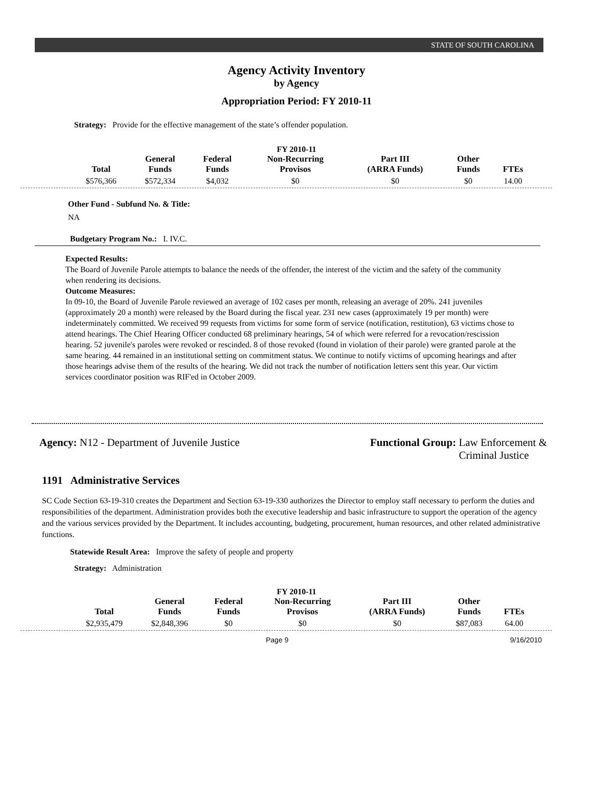STATE OF SOUTH CAROLINA
Agency Activity Inventory
by Agency
Appropriation Period: FY 2010-11
Strategy: Provide for the effective management of the state’s offender population.
FY 2010-11
| Total | General Funds | Federal Funds | Non-Recurring Provisos | Part III (ARRA Funds) | Other Funds | FTEs |
| --- | --- | --- | --- | --- | --- | --- |
| $576,366 | $572,334 | $4,032 | $0 | $0 | $0 | 14.00 |
Other Fund - Subfund No. & Title:
NA
Budgetary Program No.: I. IV.C.
Expected Results:
The Board of Juvenile Parole attempts to balance the needs of the offender, the interest of the victim and the safety of the community when rendering its decisions.
Outcome Measures:
In 09-10, the Board of Juvenile Parole reviewed an average of 102 cases per month, releasing an average of 20%. 241 juveniles (approximately 20 a month) were released by the Board during the fiscal year. 231 new cases (approximately 19 per month) were indeterminately committed. We received 99 requests from victims for some form of service (notification, restitution), 63 victims chose to attend hearings. The Chief Hearing Officer conducted 68 preliminary hearings, 54 of which were referred for a revocation/rescission hearing. 52 juvenile's paroles were revoked or rescinded. 8 of those revoked (found in violation of their parole) were granted parole at the same hearing. 44 remained in an institutional setting on commitment status. We continue to notify victims of upcoming hearings and after those hearings advise them of the results of the hearing. We did not track the number of notification letters sent this year. Our victim services coordinator position was RIF'ed in October 2009.
Agency: N12 - Department of Juvenile Justice
Functional Group: Law Enforcement &
Criminal Justice
1191 Administrative Services
SC Code Section 63-19-310 creates the Department and Section 63-19-330 authorizes the Director to employ staff necessary to perform the duties and responsibilities of the department. Administration provides both the executive leadership and basic infrastructure to support the operation of the agency and the various services provided by the Department. It includes accounting, budgeting, procurement, human resources, and other related administrative functions.
Statewide Result Area: Improve the safety of people and property
Strategy: Administration
FY 2010-11
| Total | General Funds | Federal Funds | Non-Recurring Provisos | Part III (ARRA Funds) | Other Funds | FTEs |
| --- | --- | --- | --- | --- | --- | --- |
| $2,935,479 | $2,848,396 | $0 | $0 | $0 | $87,083 | 64.00 |
Page 9 9/16/2010